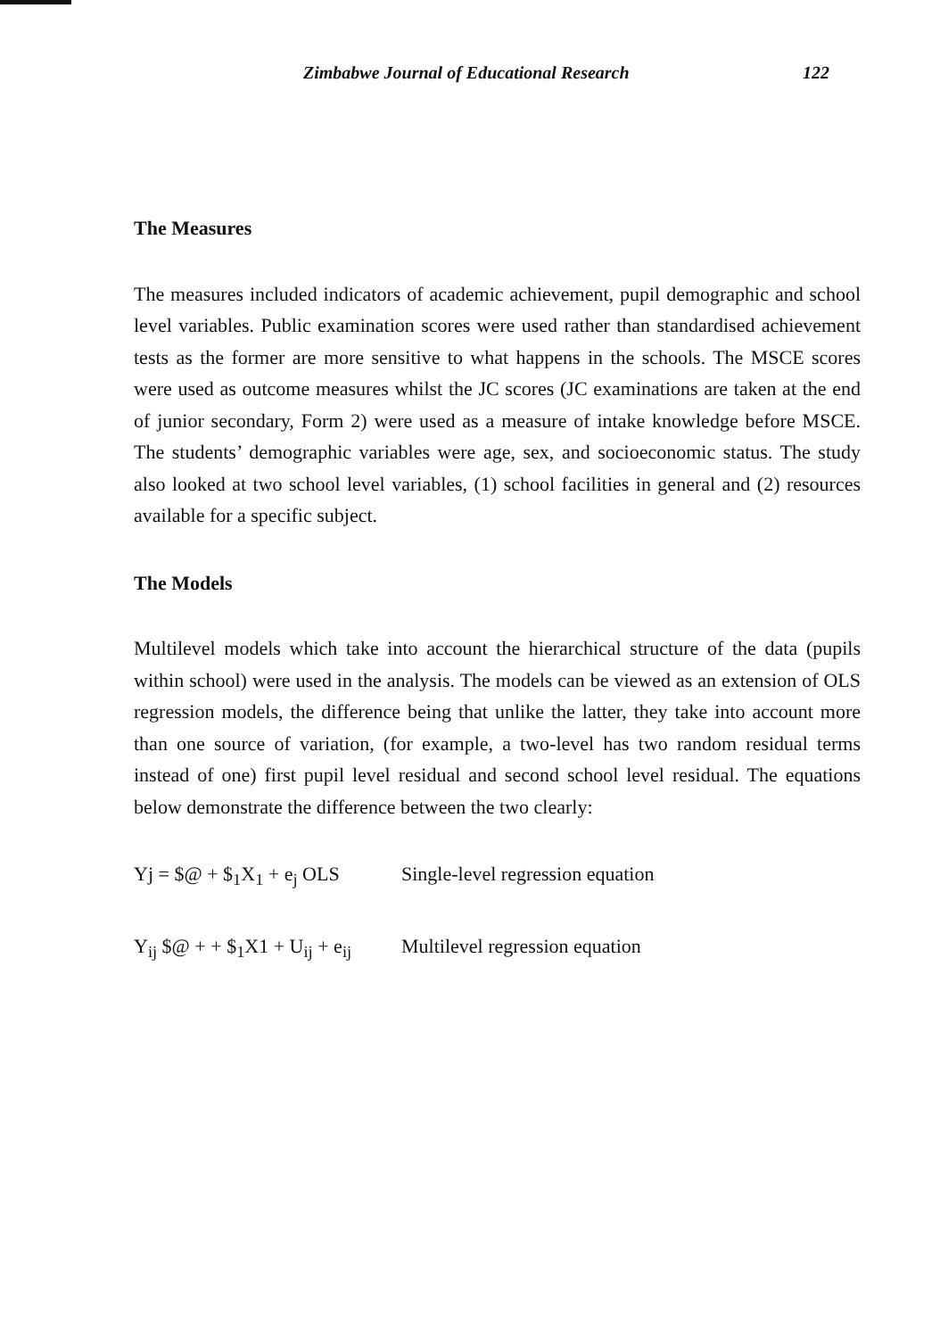Zimbabwe Journal of Educational Research 122
The Measures
The measures included indicators of academic achievement, pupil demographic and school level variables. Public examination scores were used rather than standardised achievement tests as the former are more sensitive to what happens in the schools. The MSCE scores were used as outcome measures whilst the JC scores (JC examinations are taken at the end of junior secondary, Form 2) were used as a measure of intake knowledge before MSCE. The students’ demographic variables were age, sex, and socioeconomic status. The study also looked at two school level variables, (1) school facilities in general and (2) resources available for a specific subject.
The Models
Multilevel models which take into account the hierarchical structure of the data (pupils within school) were used in the analysis. The models can be viewed as an extension of OLS regression models, the difference being that unlike the latter, they take into account more than one source of variation, (for example, a two-level has two random residual terms instead of one) first pupil level residual and second school level residual. The equations below demonstrate the difference between the two clearly:
Yj = $@ + $<sub>1</sub>X<sub>1</sub> + e<sub>j</sub> OLS Single-level regression equation
Y<sub>ij</sub> $@ + + $<sub>1</sub>X1 + U<sub>ij</sub> + e<sub>ij</sub> Multilevel regression equation